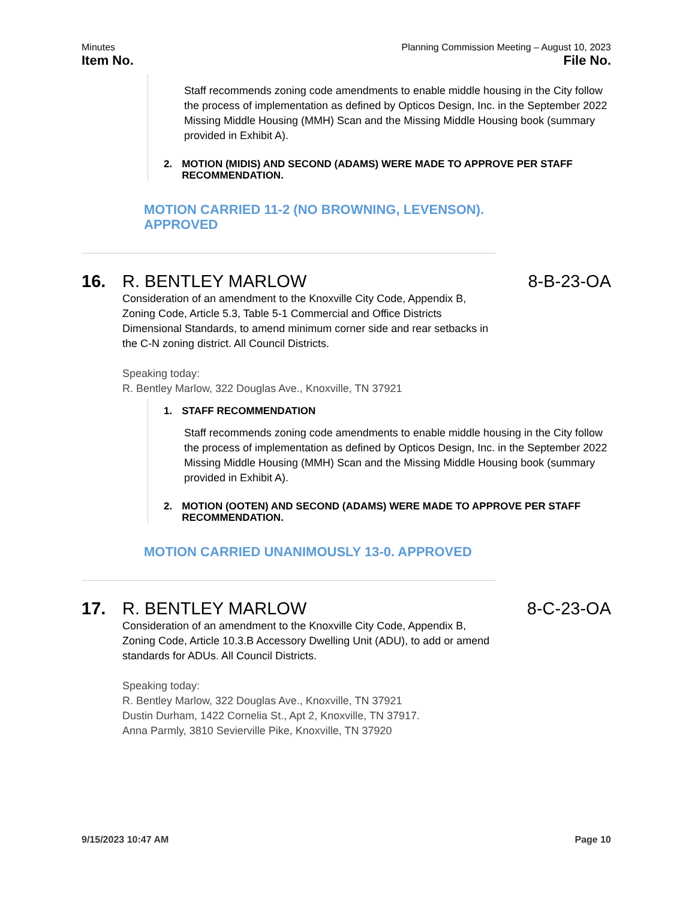Minutes Planning Commission Meeting – August 10, 2023
Item No. File No.
Staff recommends zoning code amendments to enable middle housing in the City follow the process of implementation as defined by Opticos Design, Inc. in the September 2022 Missing Middle Housing (MMH) Scan and the Missing Middle Housing book (summary provided in Exhibit A).
2. MOTION (MIDIS) AND SECOND (ADAMS) WERE MADE TO APPROVE PER STAFF RECOMMENDATION.
MOTION CARRIED 11-2 (NO BROWNING, LEVENSON).
APPROVED
16. R. BENTLEY MARLOW 8-B-23-OA
Consideration of an amendment to the Knoxville City Code, Appendix B, Zoning Code, Article 5.3, Table 5-1 Commercial and Office Districts Dimensional Standards, to amend minimum corner side and rear setbacks in the C-N zoning district. All Council Districts.
Speaking today:
R. Bentley Marlow, 322 Douglas Ave., Knoxville, TN 37921
1. STAFF RECOMMENDATION
Staff recommends zoning code amendments to enable middle housing in the City follow the process of implementation as defined by Opticos Design, Inc. in the September 2022 Missing Middle Housing (MMH) Scan and the Missing Middle Housing book (summary provided in Exhibit A).
2. MOTION (OOTEN) AND SECOND (ADAMS) WERE MADE TO APPROVE PER STAFF RECOMMENDATION.
MOTION CARRIED UNANIMOUSLY 13-0. APPROVED
17. R. BENTLEY MARLOW 8-C-23-OA
Consideration of an amendment to the Knoxville City Code, Appendix B, Zoning Code, Article 10.3.B Accessory Dwelling Unit (ADU), to add or amend standards for ADUs. All Council Districts.
Speaking today:
R. Bentley Marlow, 322 Douglas Ave., Knoxville, TN 37921
Dustin Durham, 1422 Cornelia St., Apt 2, Knoxville, TN 37917.
Anna Parmly, 3810 Sevierville Pike, Knoxville, TN 37920
9/15/2023 10:47 AM Page 10